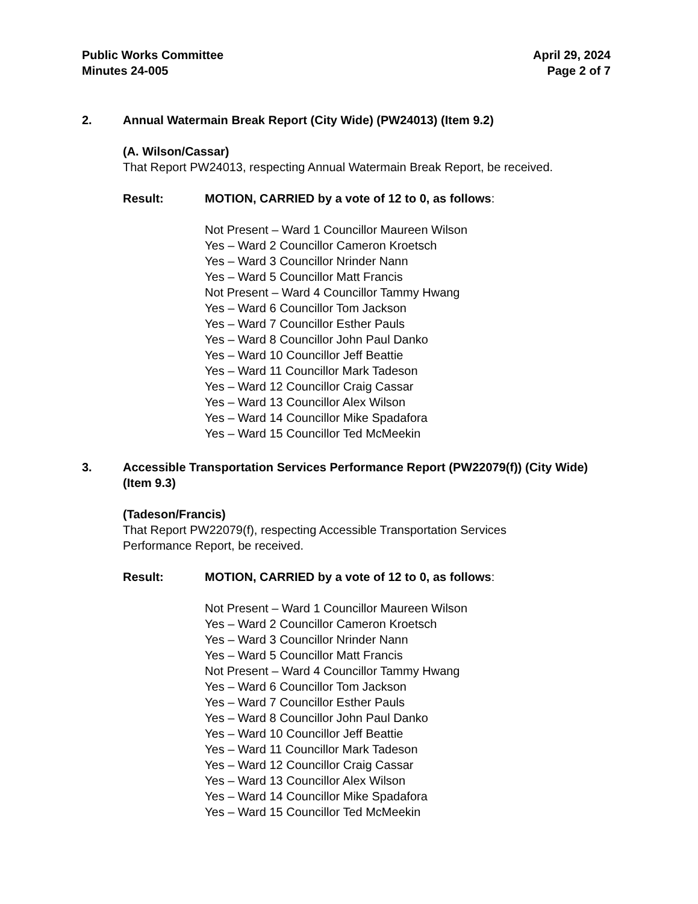Public Works Committee
Minutes 24-005
April 29, 2024
Page 2 of 7
2. Annual Watermain Break Report (City Wide) (PW24013) (Item 9.2)
(A. Wilson/Cassar)
That Report PW24013, respecting Annual Watermain Break Report, be received.
Result: MOTION, CARRIED by a vote of 12 to 0, as follows:
Not Present – Ward 1 Councillor Maureen Wilson
Yes – Ward 2 Councillor Cameron Kroetsch
Yes – Ward 3 Councillor Nrinder Nann
Yes – Ward 5 Councillor Matt Francis
Not Present – Ward 4 Councillor Tammy Hwang
Yes – Ward 6 Councillor Tom Jackson
Yes – Ward 7 Councillor Esther Pauls
Yes – Ward 8 Councillor John Paul Danko
Yes – Ward 10 Councillor Jeff Beattie
Yes – Ward 11 Councillor Mark Tadeson
Yes – Ward 12 Councillor Craig Cassar
Yes – Ward 13 Councillor Alex Wilson
Yes – Ward 14 Councillor Mike Spadafora
Yes – Ward 15 Councillor Ted McMeekin
3. Accessible Transportation Services Performance Report (PW22079(f)) (City Wide) (Item 9.3)
(Tadeson/Francis)
That Report PW22079(f), respecting Accessible Transportation Services
Performance Report, be received.
Result: MOTION, CARRIED by a vote of 12 to 0, as follows:
Not Present – Ward 1 Councillor Maureen Wilson
Yes – Ward 2 Councillor Cameron Kroetsch
Yes – Ward 3 Councillor Nrinder Nann
Yes – Ward 5 Councillor Matt Francis
Not Present – Ward 4 Councillor Tammy Hwang
Yes – Ward 6 Councillor Tom Jackson
Yes – Ward 7 Councillor Esther Pauls
Yes – Ward 8 Councillor John Paul Danko
Yes – Ward 10 Councillor Jeff Beattie
Yes – Ward 11 Councillor Mark Tadeson
Yes – Ward 12 Councillor Craig Cassar
Yes – Ward 13 Councillor Alex Wilson
Yes – Ward 14 Councillor Mike Spadafora
Yes – Ward 15 Councillor Ted McMeekin